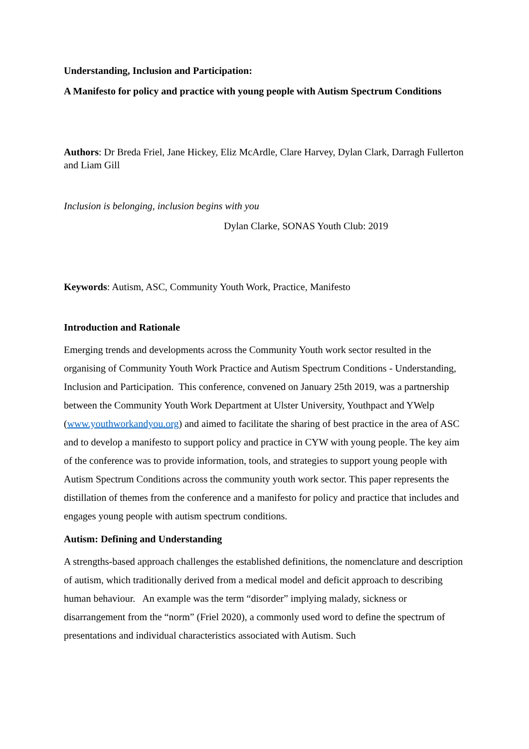Understanding, Inclusion and Participation:
A Manifesto for policy and practice with young people with Autism Spectrum Conditions
Authors: Dr Breda Friel, Jane Hickey, Eliz McArdle, Clare Harvey, Dylan Clark, Darragh Fullerton and Liam Gill
Inclusion is belonging, inclusion begins with you
Dylan Clarke, SONAS Youth Club: 2019
Keywords: Autism, ASC, Community Youth Work, Practice, Manifesto
Introduction and Rationale
Emerging trends and developments across the Community Youth work sector resulted in the organising of Community Youth Work Practice and Autism Spectrum Conditions - Understanding, Inclusion and Participation. This conference, convened on January 25th 2019, was a partnership between the Community Youth Work Department at Ulster University, Youthpact and YWelp (www.youthworkandyou.org) and aimed to facilitate the sharing of best practice in the area of ASC and to develop a manifesto to support policy and practice in CYW with young people. The key aim of the conference was to provide information, tools, and strategies to support young people with Autism Spectrum Conditions across the community youth work sector. This paper represents the distillation of themes from the conference and a manifesto for policy and practice that includes and engages young people with autism spectrum conditions.
Autism: Defining and Understanding
A strengths-based approach challenges the established definitions, the nomenclature and description of autism, which traditionally derived from a medical model and deficit approach to describing human behaviour. An example was the term “disorder” implying malady, sickness or disarrangement from the “norm” (Friel 2020), a commonly used word to define the spectrum of presentations and individual characteristics associated with Autism. Such